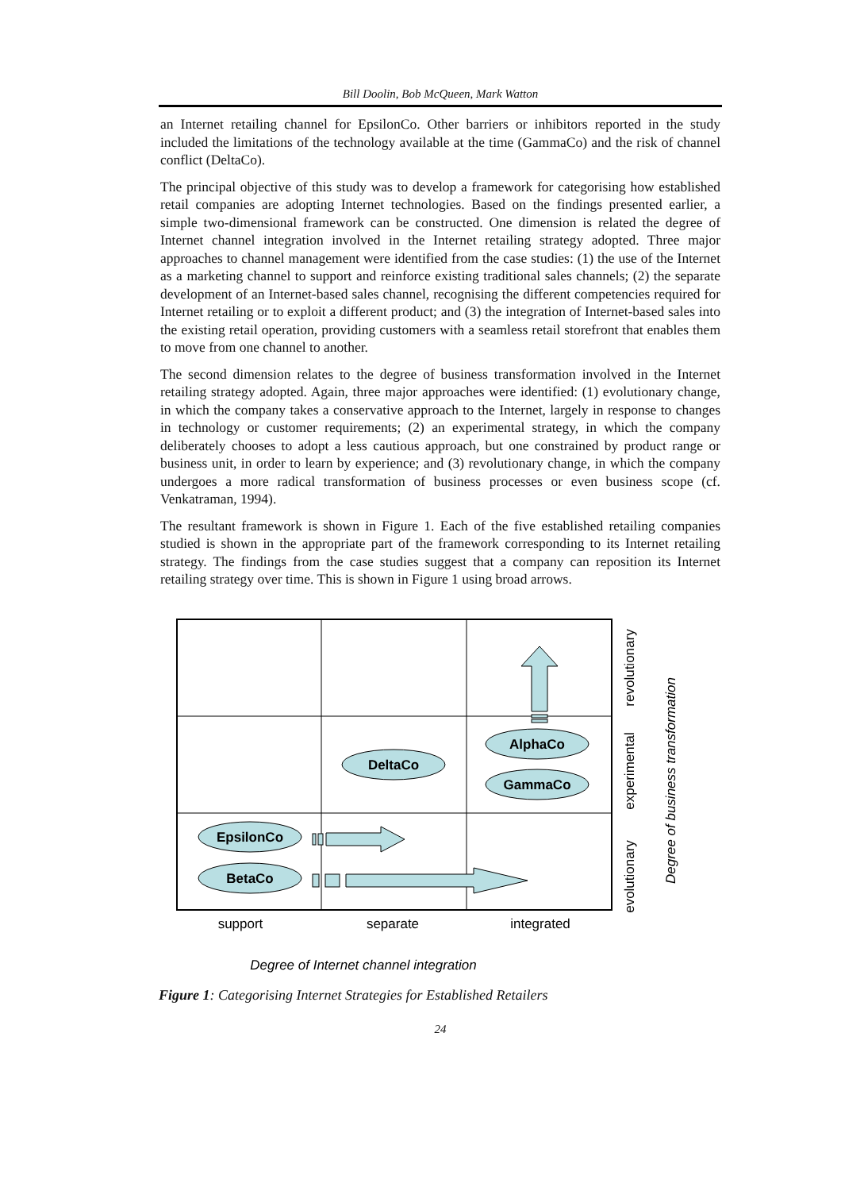Bill Doolin, Bob McQueen, Mark Watton
an Internet retailing channel for EpsilonCo. Other barriers or inhibitors reported in the study included the limitations of the technology available at the time (GammaCo) and the risk of channel conflict (DeltaCo).
The principal objective of this study was to develop a framework for categorising how established retail companies are adopting Internet technologies. Based on the findings presented earlier, a simple two-dimensional framework can be constructed. One dimension is related the degree of Internet channel integration involved in the Internet retailing strategy adopted. Three major approaches to channel management were identified from the case studies: (1) the use of the Internet as a marketing channel to support and reinforce existing traditional sales channels; (2) the separate development of an Internet-based sales channel, recognising the different competencies required for Internet retailing or to exploit a different product; and (3) the integration of Internet-based sales into the existing retail operation, providing customers with a seamless retail storefront that enables them to move from one channel to another.
The second dimension relates to the degree of business transformation involved in the Internet retailing strategy adopted. Again, three major approaches were identified: (1) evolutionary change, in which the company takes a conservative approach to the Internet, largely in response to changes in technology or customer requirements; (2) an experimental strategy, in which the company deliberately chooses to adopt a less cautious approach, but one constrained by product range or business unit, in order to learn by experience; and (3) revolutionary change, in which the company undergoes a more radical transformation of business processes or even business scope (cf. Venkatraman, 1994).
The resultant framework is shown in Figure 1. Each of the five established retailing companies studied is shown in the appropriate part of the framework corresponding to its Internet retailing strategy. The findings from the case studies suggest that a company can reposition its Internet retailing strategy over time. This is shown in Figure 1 using broad arrows.
AlphaCo
GammaCo
DeltaCo
EpsilonCo
BetaCo
support
separate
integrated
revolutionary
experimental
evolutionary
Degree of business transformation
Degree of Internet channel integration
Figure 1: Categorising Internet Strategies for Established Retailers
24